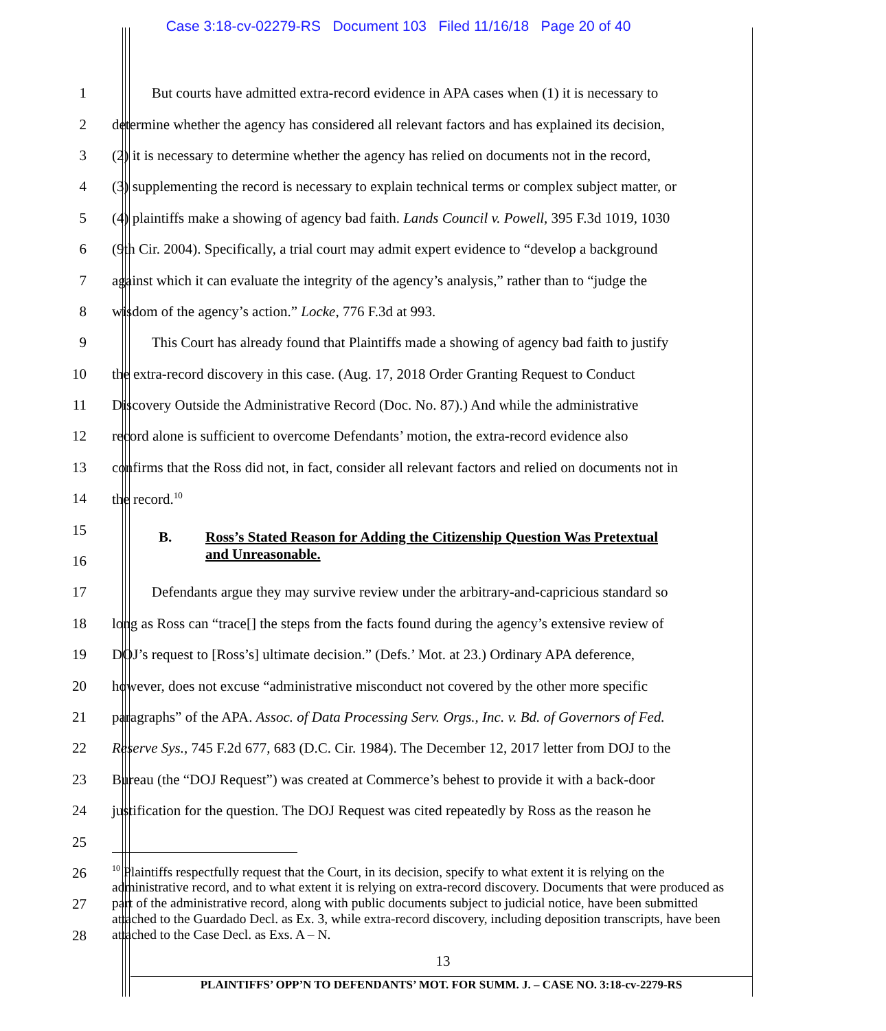Case 3:18-cv-02279-RS Document 103 Filed 11/16/18 Page 20 of 40
1 But courts have admitted extra-record evidence in APA cases when (1) it is necessary to
2 determine whether the agency has considered all relevant factors and has explained its decision,
3 (2) it is necessary to determine whether the agency has relied on documents not in the record,
4 (3) supplementing the record is necessary to explain technical terms or complex subject matter, or
5 (4) plaintiffs make a showing of agency bad faith. Lands Council v. Powell, 395 F.3d 1019, 1030
6 (9th Cir. 2004). Specifically, a trial court may admit expert evidence to “develop a background
7 against which it can evaluate the integrity of the agency’s analysis,” rather than to “judge the
8 wisdom of the agency’s action.” Locke, 776 F.3d at 993.
9 This Court has already found that Plaintiffs made a showing of agency bad faith to justify
10 the extra-record discovery in this case. (Aug. 17, 2018 Order Granting Request to Conduct
11 Discovery Outside the Administrative Record (Doc. No. 87).) And while the administrative
12 record alone is sufficient to overcome Defendants’ motion, the extra-record evidence also
13 confirms that the Ross did not, in fact, consider all relevant factors and relied on documents not in
14 the record.<sup>10</sup>
15
B. Ross’s Stated Reason for Adding the Citizenship Question Was Pretextual
16 and Unreasonable.
17 Defendants argue they may survive review under the arbitrary-and-capricious standard so
18 long as Ross can “trace[] the steps from the facts found during the agency’s extensive review of
19 DOJ’s request to [Ross’s] ultimate decision.” (Defs.’ Mot. at 23.) Ordinary APA deference,
20 however, does not excuse “administrative misconduct not covered by the other more specific
21 paragraphs” of the APA. Assoc. of Data Processing Serv. Orgs., Inc. v. Bd. of Governors of Fed.
22 Reserve Sys., 745 F.2d 677, 683 (D.C. Cir. 1984). The December 12, 2017 letter from DOJ to the
23 Bureau (the “DOJ Request”) was created at Commerce’s behest to provide it with a back-door
24 justification for the question. The DOJ Request was cited repeatedly by Ross as the reason he
25
26
27
28
<sup>10</sup> Plaintiffs respectfully request that the Court, in its decision, specify to what extent it is relying on the administrative record, and to what extent it is relying on extra-record discovery. Documents that were produced as part of the administrative record, along with public documents subject to judicial notice, have been submitted attached to the Guardado Decl. as Ex. 3, while extra-record discovery, including deposition transcripts, have been attached to the Case Decl. as Exs. A – N.
13
PLAINTIFFS’ OPP’N TO DEFENDANTS’ MOT. FOR SUMM. J. – CASE NO. 3:18-cv-2279-RS